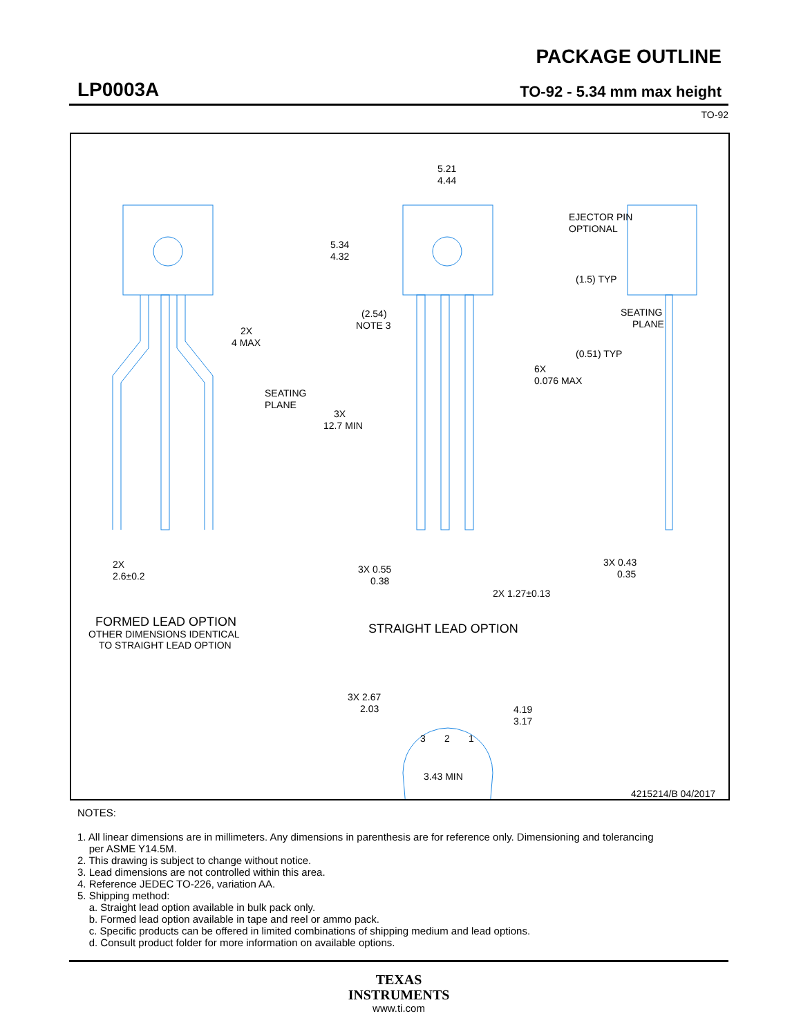LP0003A
PACKAGE OUTLINE
TO-92 - 5.34 mm max height
TO-92
5.21
4.44
EJECTOR PIN
OPTIONAL
5.34
4.32
(1.5) TYP
SEATING
PLANE
(2.54)
NOTE 3
2X
4 MAX
(0.51) TYP
6X
0.076 MAX
SEATING
PLANE
3X
12.7 MIN
2X
2.6±0.2
3X 0.55
0.38
3X 0.43
0.35
2X 1.27±0.13
FORMED LEAD OPTION
OTHER DIMENSIONS IDENTICAL
TO STRAIGHT LEAD OPTION
STRAIGHT LEAD OPTION
3X 2.67
2.03
4.19
3.17
3
2
1
3.43 MIN
4215214/B 04/2017
NOTES:
1. All linear dimensions are in millimeters. Any dimensions in parenthesis are for reference only. Dimensioning and tolerancing
per ASME Y14.5M.
2. This drawing is subject to change without notice.
3. Lead dimensions are not controlled within this area.
4. Reference JEDEC TO-226, variation AA.
5. Shipping method:
a. Straight lead option available in bulk pack only.
b. Formed lead option available in tape and reel or ammo pack.
c. Specific products can be offered in limited combinations of shipping medium and lead options.
d. Consult product folder for more information on available options.
TEXAS
INSTRUMENTS
www.ti.com